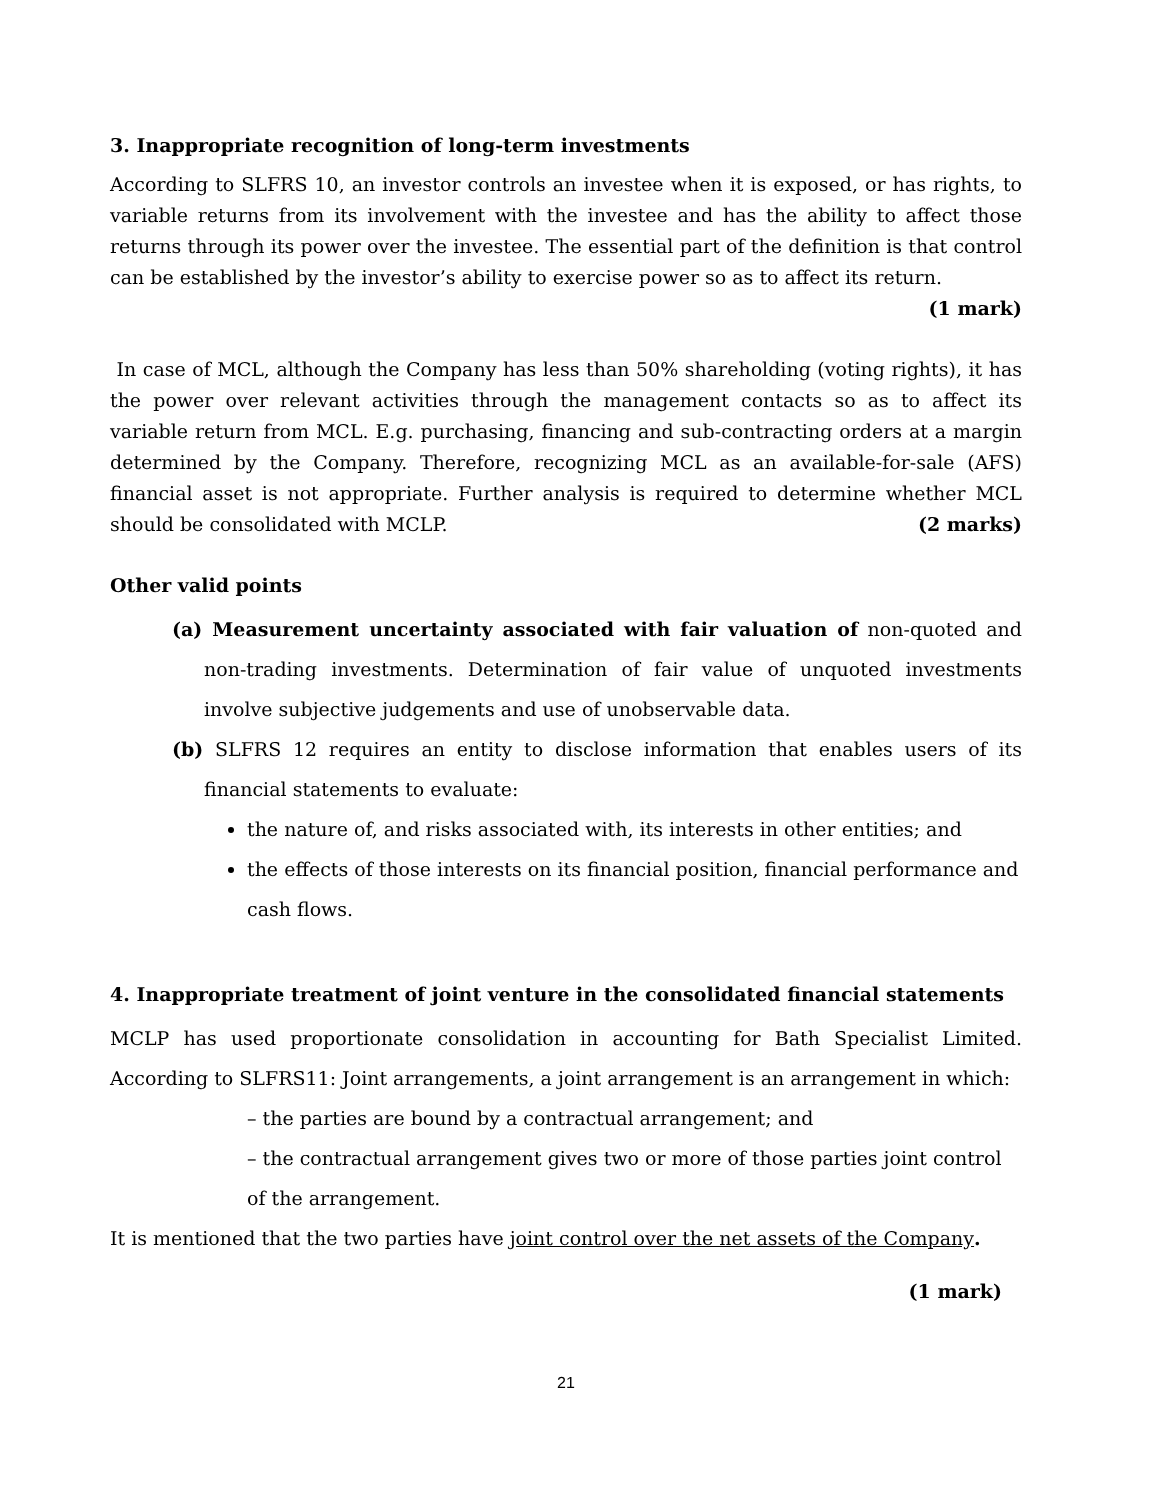3. Inappropriate recognition of long-term investments
According to SLFRS 10, an investor controls an investee when it is exposed, or has rights, to variable returns from its involvement with the investee and has the ability to affect those returns through its power over the investee. The essential part of the definition is that control can be established by the investor’s ability to exercise power so as to affect its return.
(1 mark)
In case of MCL, although the Company has less than 50% shareholding (voting rights), it has the power over relevant activities through the management contacts so as to affect its variable return from MCL. E.g. purchasing, financing and sub-contracting orders at a margin determined by the Company. Therefore, recognizing MCL as an available-for-sale (AFS) financial asset is not appropriate. Further analysis is required to determine whether MCL should be consolidated with MCLP. (2 marks)
Other valid points
(a) Measurement uncertainty associated with fair valuation of non-quoted and non-trading investments. Determination of fair value of unquoted investments involve subjective judgements and use of unobservable data.
(b) SLFRS 12 requires an entity to disclose information that enables users of its financial statements to evaluate:
the nature of, and risks associated with, its interests in other entities; and
the effects of those interests on its financial position, financial performance and cash flows.
4. Inappropriate treatment of joint venture in the consolidated financial statements
MCLP has used proportionate consolidation in accounting for Bath Specialist Limited. According to SLFRS11: Joint arrangements, a joint arrangement is an arrangement in which:
– the parties are bound by a contractual arrangement; and
– the contractual arrangement gives two or more of those parties joint control of the arrangement.
It is mentioned that the two parties have joint control over the net assets of the Company.
(1 mark)
21